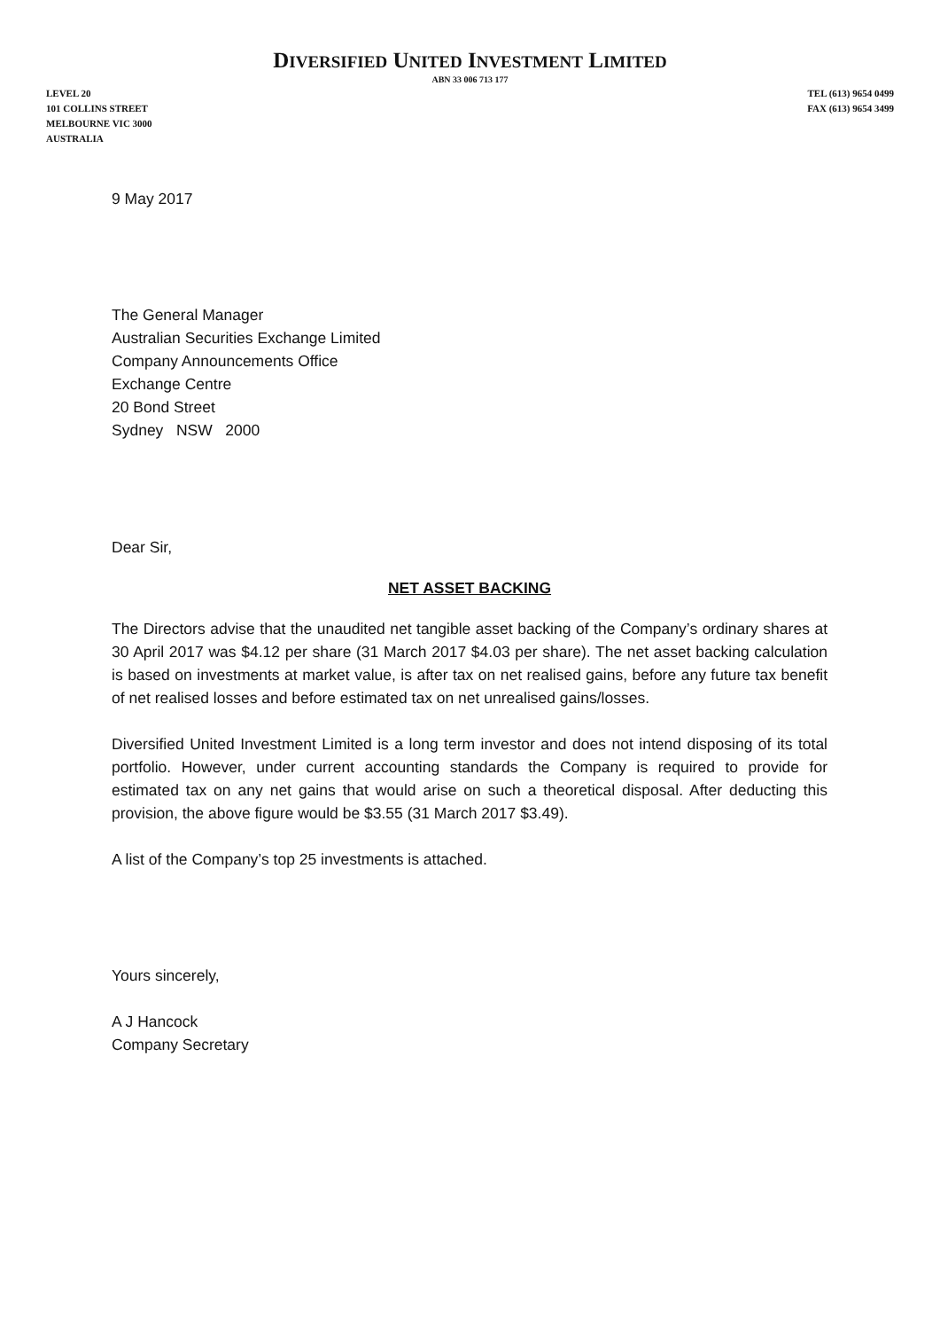DIVERSIFIED UNITED INVESTMENT LIMITED
ABN 33 006 713 177
LEVEL 20
101 COLLINS STREET
MELBOURNE VIC 3000
AUSTRALIA
TEL (613) 9654 0499
FAX (613) 9654 3499
9 May 2017
The General Manager
Australian Securities Exchange Limited
Company Announcements Office
Exchange Centre
20 Bond Street
Sydney NSW 2000
Dear Sir,
NET ASSET BACKING
The Directors advise that the unaudited net tangible asset backing of the Company’s ordinary shares at 30 April 2017 was $4.12 per share (31 March 2017 $4.03 per share). The net asset backing calculation is based on investments at market value, is after tax on net realised gains, before any future tax benefit of net realised losses and before estimated tax on net unrealised gains/losses.
Diversified United Investment Limited is a long term investor and does not intend disposing of its total portfolio. However, under current accounting standards the Company is required to provide for estimated tax on any net gains that would arise on such a theoretical disposal. After deducting this provision, the above figure would be $3.55 (31 March 2017 $3.49).
A list of the Company’s top 25 investments is attached.
Yours sincerely,
A J Hancock
Company Secretary